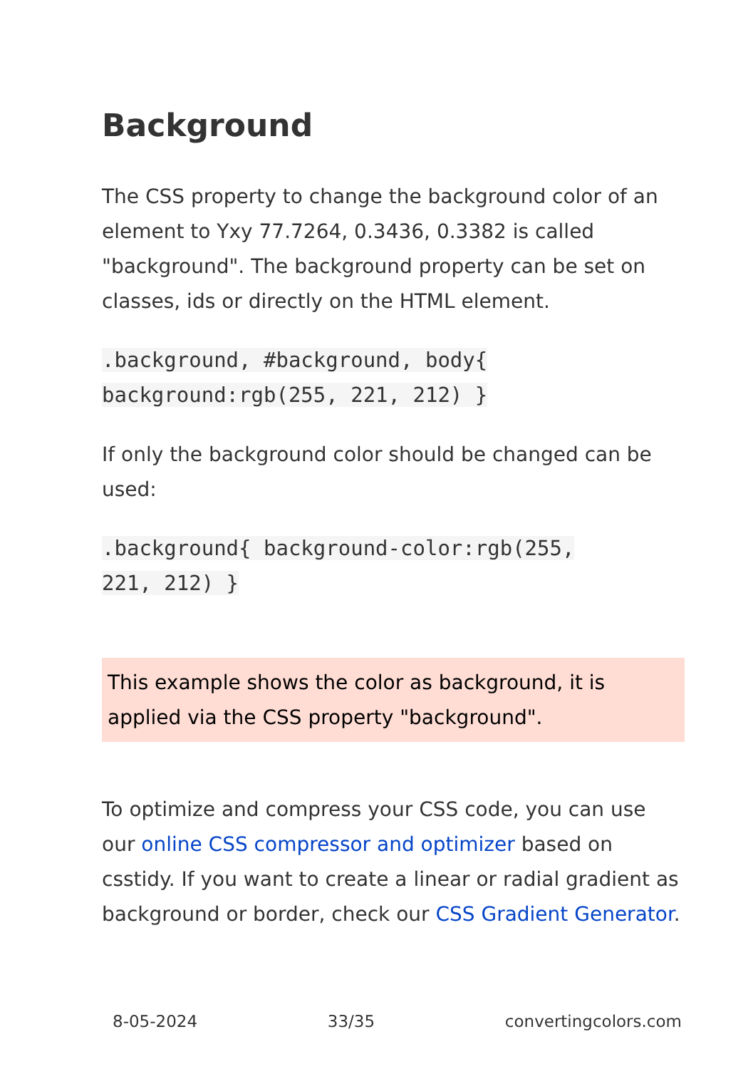Background
The CSS property to change the background color of an element to Yxy 77.7264, 0.3436, 0.3382 is called "background". The background property can be set on classes, ids or directly on the HTML element.
.background, #background, body{
background:rgb(255, 221, 212) }
If only the background color should be changed can be used:
.background{ background-color:rgb(255,
221, 212) }
This example shows the color as background, it is applied via the CSS property "background".
To optimize and compress your CSS code, you can use our online CSS compressor and optimizer based on csstidy. If you want to create a linear or radial gradient as background or border, check our CSS Gradient Generator.
8-05-2024 33/35 convertingcolors.com